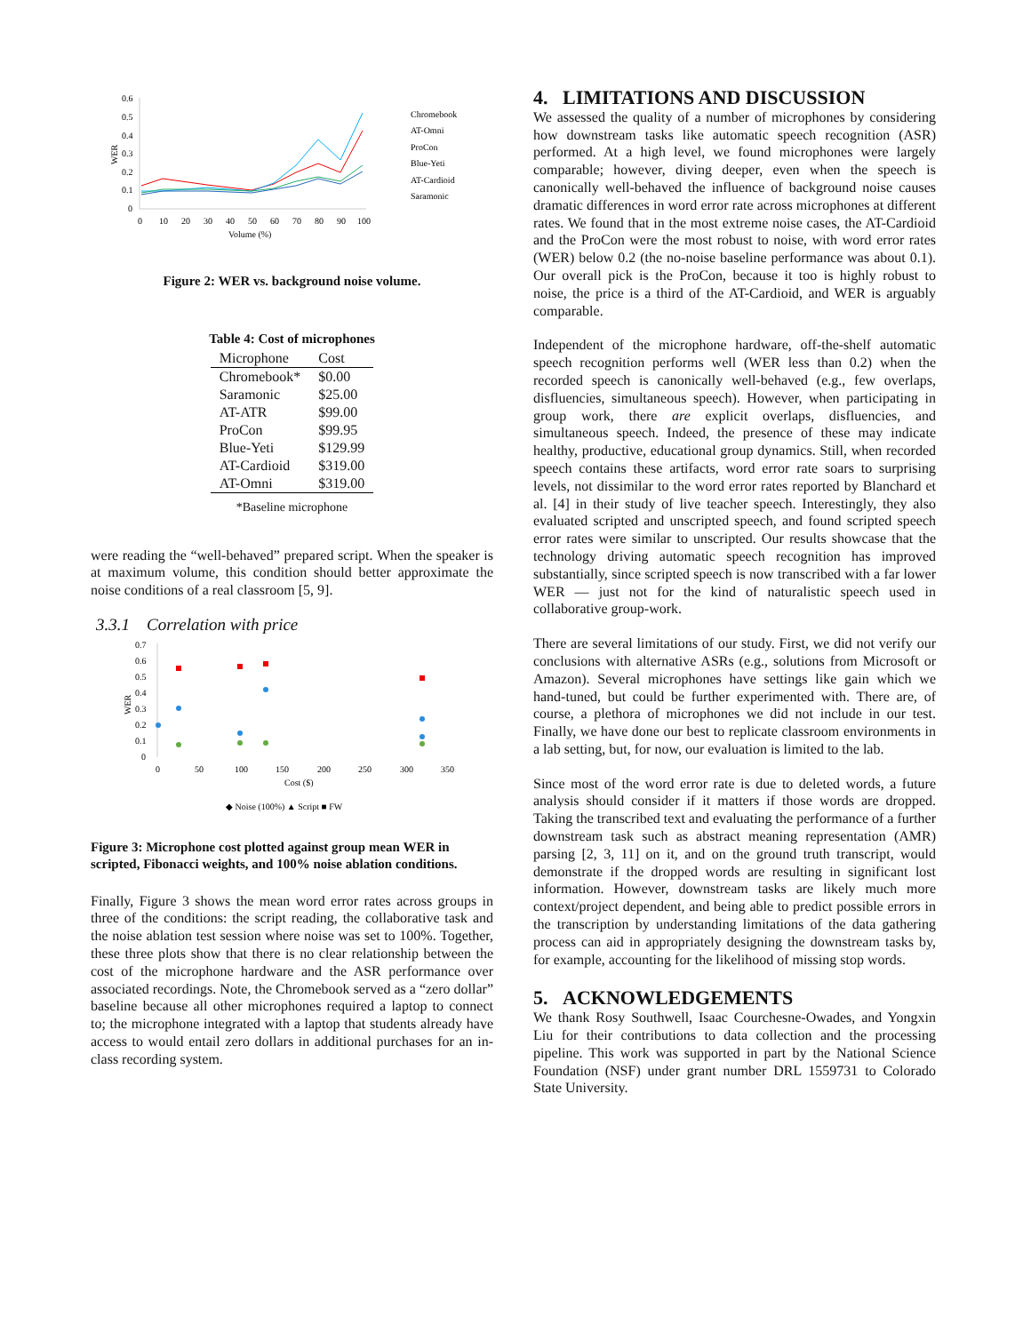0.6
0.5
0.4
0.3
0.2
0.1
0
WER
0
10
20
30
40
50
60
70
80
90
100
Volume (%)
Chromebook
AT-Omni
ProCon
Blue-Yeti
AT-Cardioid
Saramonic
Figure 2: WER vs. background noise volume.
Table 4: Cost of microphones
| Microphone | Cost |
| --- | --- |
| Chromebook* | $0.00 |
| Saramonic | $25.00 |
| AT-ATR | $99.00 |
| ProCon | $99.95 |
| Blue-Yeti | $129.99 |
| AT-Cardioid | $319.00 |
| AT-Omni | $319.00 |
*Baseline microphone
were reading the “well-behaved” prepared script. When the speaker is at maximum volume, this condition should better approximate the noise conditions of a real classroom [5, 9].
3.3.1 Correlation with price
0.7
0.6
0.5
0.4
0.3
0.2
0.1
0
WER
0
50
100
150
200
250
300
350
Cost ($)
◆ Noise (100%) ▲ Script ■ FW
Figure 3: Microphone cost plotted against group mean WER in scripted, Fibonacci weights, and 100% noise ablation conditions.
Finally, Figure 3 shows the mean word error rates across groups in three of the conditions: the script reading, the collaborative task and the noise ablation test session where noise was set to 100%. Together, these three plots show that there is no clear relationship between the cost of the microphone hardware and the ASR performance over associated recordings. Note, the Chromebook served as a “zero dollar” baseline because all other microphones required a laptop to connect to; the microphone integrated with a laptop that students already have access to would entail zero dollars in additional purchases for an in-class recording system.
4. LIMITATIONS AND DISCUSSION
We assessed the quality of a number of microphones by considering how downstream tasks like automatic speech recognition (ASR) performed. At a high level, we found microphones were largely comparable; however, diving deeper, even when the speech is canonically well-behaved the influence of background noise causes dramatic differences in word error rate across microphones at different rates. We found that in the most extreme noise cases, the AT-Cardioid and the ProCon were the most robust to noise, with word error rates (WER) below 0.2 (the no-noise baseline performance was about 0.1). Our overall pick is the ProCon, because it too is highly robust to noise, the price is a third of the AT-Cardioid, and WER is arguably comparable.
Independent of the microphone hardware, off-the-shelf automatic speech recognition performs well (WER less than 0.2) when the recorded speech is canonically well-behaved (e.g., few overlaps, disfluencies, simultaneous speech). However, when participating in group work, there are explicit overlaps, disfluencies, and simultaneous speech. Indeed, the presence of these may indicate healthy, productive, educational group dynamics. Still, when recorded speech contains these artifacts, word error rate soars to surprising levels, not dissimilar to the word error rates reported by Blanchard et al. [4] in their study of live teacher speech. Interestingly, they also evaluated scripted and unscripted speech, and found scripted speech error rates were similar to unscripted. Our results showcase that the technology driving automatic speech recognition has improved substantially, since scripted speech is now transcribed with a far lower WER — just not for the kind of naturalistic speech used in collaborative group-work.
There are several limitations of our study. First, we did not verify our conclusions with alternative ASRs (e.g., solutions from Microsoft or Amazon). Several microphones have settings like gain which we hand-tuned, but could be further experimented with. There are, of course, a plethora of microphones we did not include in our test. Finally, we have done our best to replicate classroom environments in a lab setting, but, for now, our evaluation is limited to the lab.
Since most of the word error rate is due to deleted words, a future analysis should consider if it matters if those words are dropped. Taking the transcribed text and evaluating the performance of a further downstream task such as abstract meaning representation (AMR) parsing [2, 3, 11] on it, and on the ground truth transcript, would demonstrate if the dropped words are resulting in significant lost information. However, downstream tasks are likely much more context/project dependent, and being able to predict possible errors in the transcription by understanding limitations of the data gathering process can aid in appropriately designing the downstream tasks by, for example, accounting for the likelihood of missing stop words.
5. ACKNOWLEDGEMENTS
We thank Rosy Southwell, Isaac Courchesne-Owades, and Yongxin Liu for their contributions to data collection and the processing pipeline. This work was supported in part by the National Science Foundation (NSF) under grant number DRL 1559731 to Colorado State University.